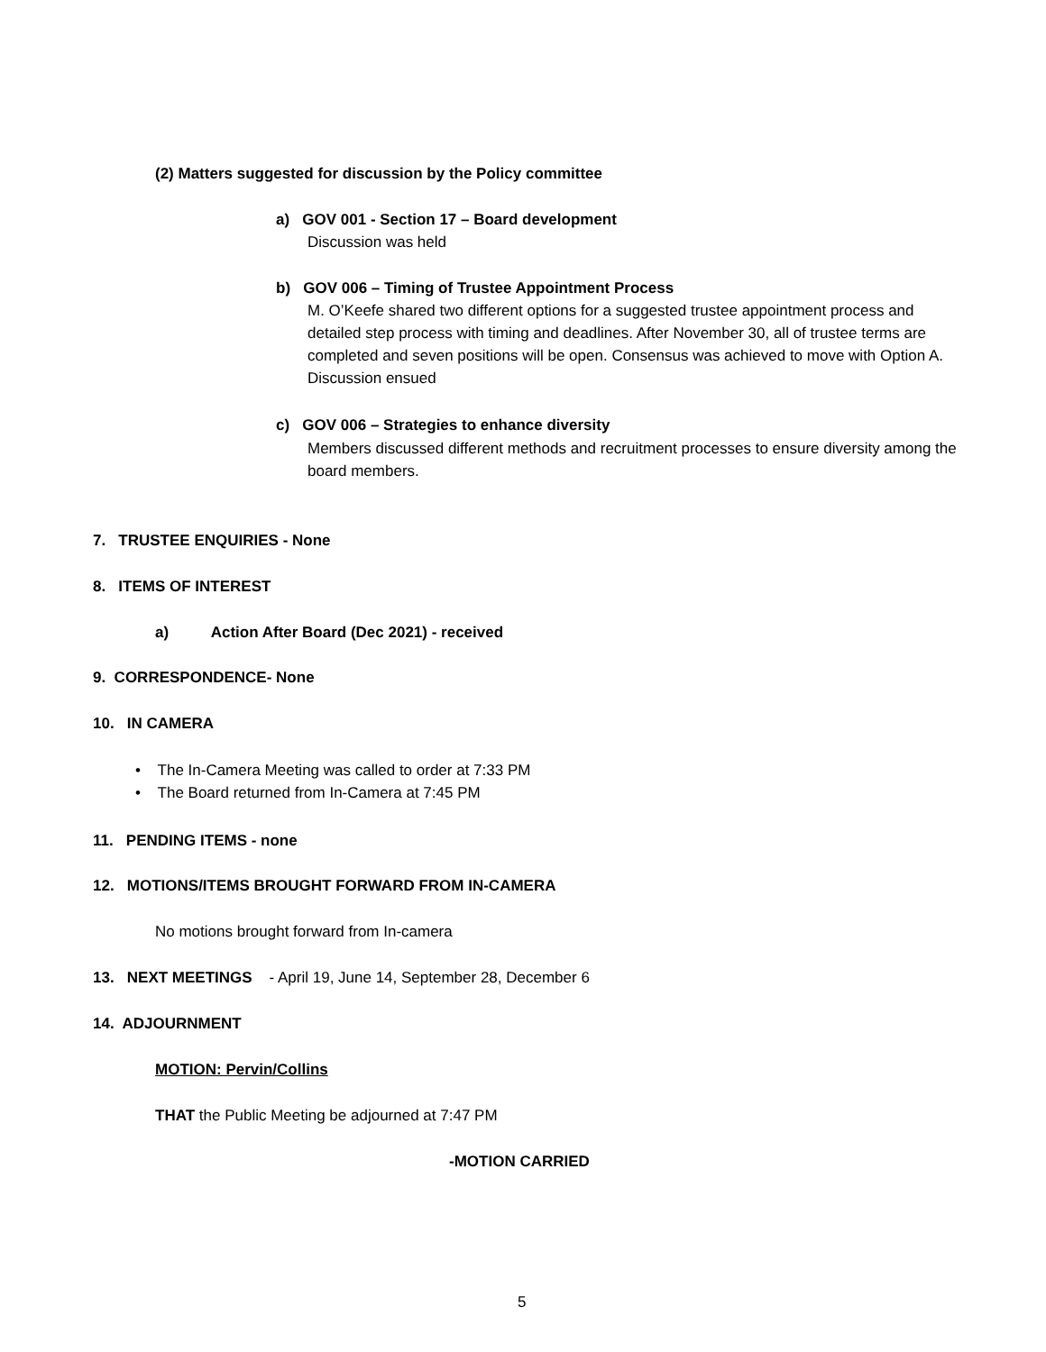(2) Matters suggested for discussion by the Policy committee
a) GOV 001 - Section 17 – Board development
Discussion was held
b) GOV 006 – Timing of Trustee Appointment Process
M. O’Keefe shared two different options for a suggested trustee appointment process and detailed step process with timing and deadlines. After November 30, all of trustee terms are completed and seven positions will be open. Consensus was achieved to move with Option A. Discussion ensued
c) GOV 006 – Strategies to enhance diversity
Members discussed different methods and recruitment processes to ensure diversity among the board members.
7. TRUSTEE ENQUIRIES - None
8. ITEMS OF INTEREST
a) Action After Board (Dec 2021) - received
9. CORRESPONDENCE- None
10. IN CAMERA
• The In-Camera Meeting was called to order at 7:33 PM
• The Board returned from In-Camera at 7:45 PM
11. PENDING ITEMS - none
12. MOTIONS/ITEMS BROUGHT FORWARD FROM IN-CAMERA
No motions brought forward from In-camera
13. NEXT MEETINGS - April 19, June 14, September 28, December 6
14. ADJOURNMENT
MOTION: Pervin/Collins
THAT the Public Meeting be adjourned at 7:47 PM
-MOTION CARRIED
5